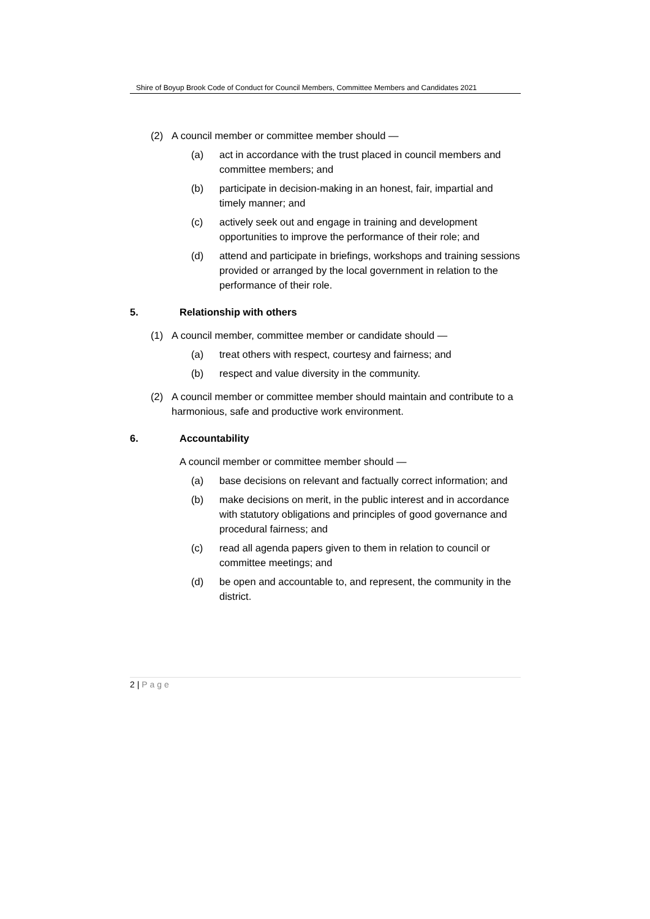Shire of Boyup Brook Code of Conduct for Council Members, Committee Members and Candidates 2021
(2) A council member or committee member should —
(a) act in accordance with the trust placed in council members and committee members; and
(b) participate in decision-making in an honest, fair, impartial and timely manner; and
(c) actively seek out and engage in training and development opportunities to improve the performance of their role; and
(d) attend and participate in briefings, workshops and training sessions provided or arranged by the local government in relation to the performance of their role.
5. Relationship with others
(1) A council member, committee member or candidate should —
(a) treat others with respect, courtesy and fairness; and
(b) respect and value diversity in the community.
(2) A council member or committee member should maintain and contribute to a harmonious, safe and productive work environment.
6. Accountability
A council member or committee member should —
(a) base decisions on relevant and factually correct information; and
(b) make decisions on merit, in the public interest and in accordance with statutory obligations and principles of good governance and procedural fairness; and
(c) read all agenda papers given to them in relation to council or committee meetings; and
(d) be open and accountable to, and represent, the community in the district.
2 | Page